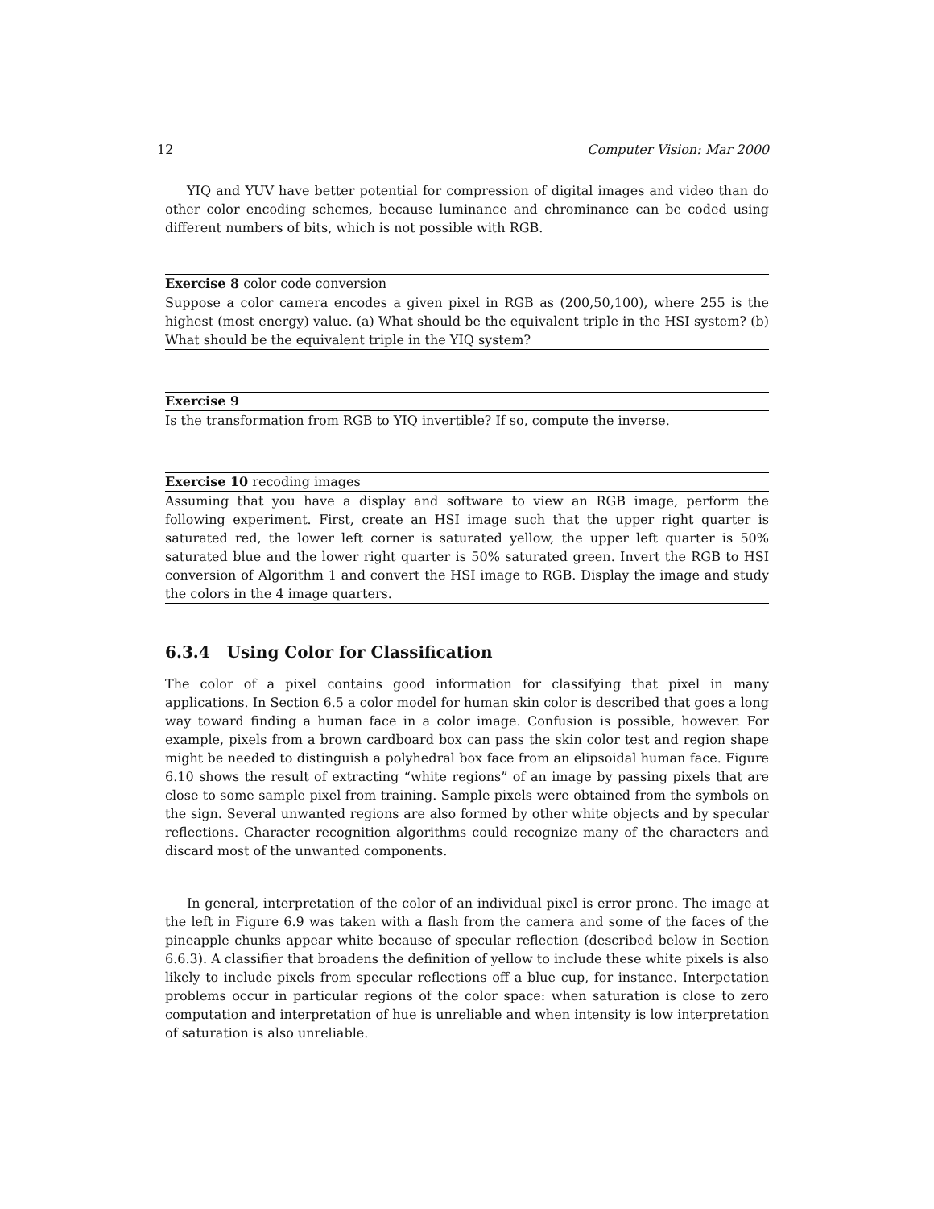12 Computer Vision: Mar 2000
YIQ and YUV have better potential for compression of digital images and video than do other color encoding schemes, because luminance and chrominance can be coded using different numbers of bits, which is not possible with RGB.
Exercise 8 color code conversion
Suppose a color camera encodes a given pixel in RGB as (200,50,100), where 255 is the highest (most energy) value. (a) What should be the equivalent triple in the HSI system? (b) What should be the equivalent triple in the YIQ system?
Exercise 9
Is the transformation from RGB to YIQ invertible? If so, compute the inverse.
Exercise 10 recoding images
Assuming that you have a display and software to view an RGB image, perform the following experiment. First, create an HSI image such that the upper right quarter is saturated red, the lower left corner is saturated yellow, the upper left quarter is 50% saturated blue and the lower right quarter is 50% saturated green. Invert the RGB to HSI conversion of Algorithm 1 and convert the HSI image to RGB. Display the image and study the colors in the 4 image quarters.
6.3.4 Using Color for Classification
The color of a pixel contains good information for classifying that pixel in many applications. In Section 6.5 a color model for human skin color is described that goes a long way toward finding a human face in a color image. Confusion is possible, however. For example, pixels from a brown cardboard box can pass the skin color test and region shape might be needed to distinguish a polyhedral box face from an elipsoidal human face. Figure 6.10 shows the result of extracting “white regions” of an image by passing pixels that are close to some sample pixel from training. Sample pixels were obtained from the symbols on the sign. Several unwanted regions are also formed by other white objects and by specular reflections. Character recognition algorithms could recognize many of the characters and discard most of the unwanted components.
In general, interpretation of the color of an individual pixel is error prone. The image at the left in Figure 6.9 was taken with a flash from the camera and some of the faces of the pineapple chunks appear white because of specular reflection (described below in Section 6.6.3). A classifier that broadens the definition of yellow to include these white pixels is also likely to include pixels from specular reflections off a blue cup, for instance. Interpetation problems occur in particular regions of the color space: when saturation is close to zero computation and interpretation of hue is unreliable and when intensity is low interpretation of saturation is also unreliable.